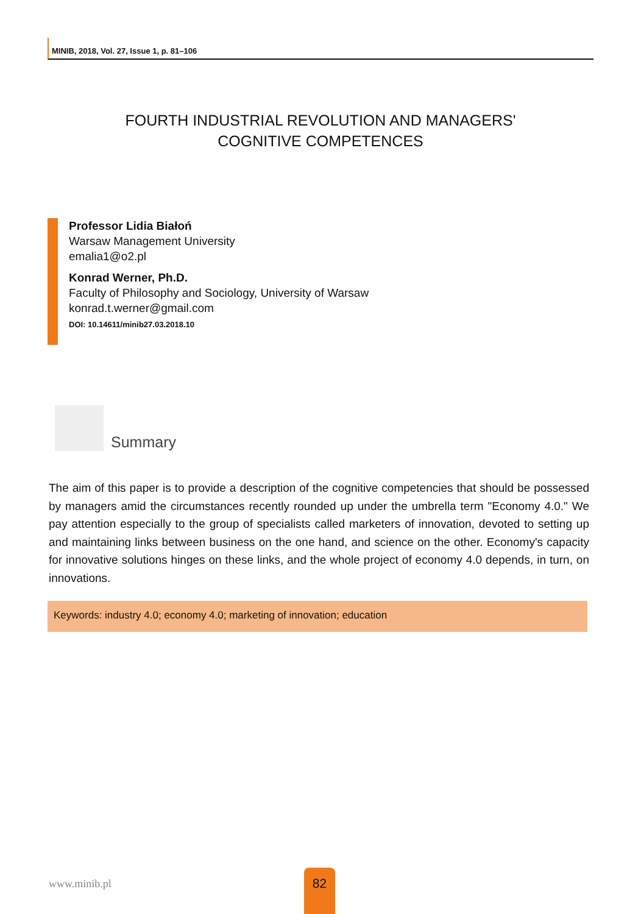MINIB, 2018, Vol. 27, Issue 1, p. 81–106
FOURTH INDUSTRIAL REVOLUTION AND MANAGERS'
COGNITIVE COMPETENCES
Professor Lidia Białoń
Warsaw Management University
emalia1@o2.pl
Konrad Werner, Ph.D.
Faculty of Philosophy and Sociology, University of Warsaw
konrad.t.werner@gmail.com
DOI: 10.14611/minib27.03.2018.10
Summary
The aim of this paper is to provide a description of the cognitive competencies that should be possessed by managers amid the circumstances recently rounded up under the umbrella term "Economy 4.0." We pay attention especially to the group of specialists called marketers of innovation, devoted to setting up and maintaining links between business on the one hand, and science on the other. Economy's capacity for innovative solutions hinges on these links, and the whole project of economy 4.0 depends, in turn, on innovations.
Keywords: industry 4.0; economy 4.0; marketing of innovation; education
www.minib.pl
82